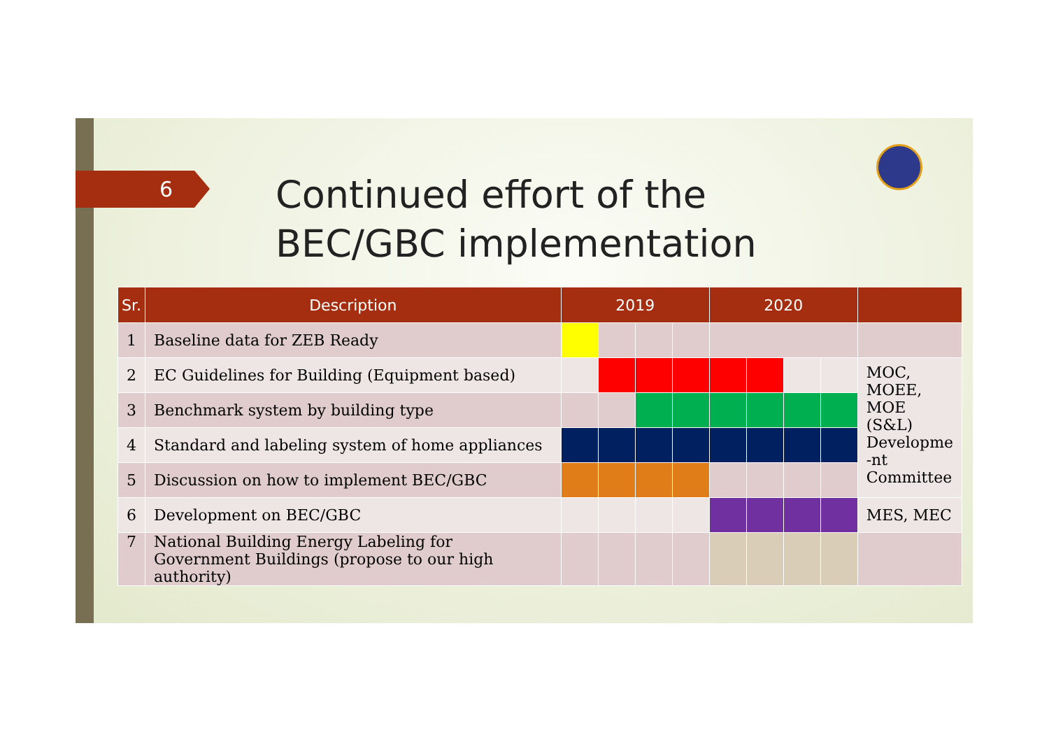6
Continued effort of the BEC/GBC implementation
| Sr. | Description | 2019 | | | | 2020 | | | | |
| --- | --- | --- | --- | --- | --- | --- | --- | --- | --- | --- |
| 1 | Baseline data for ZEB Ready | | | | | | | | | |
| 2 | EC Guidelines for Building (Equipment based) | | | | | | | | | MOC, MOEE, MOE (S&L) Developme -nt Committee |
| 3 | Benchmark system by building type | | | | | | | | | |
| 4 | Standard and labeling system of home appliances | | | | | | | | | |
| 5 | Discussion on how to implement BEC/GBC | | | | | | | | | |
| 6 | Development on BEC/GBC | | | | | | | | | MES, MEC |
| 7 | National Building Energy Labeling for Government Buildings (propose to our high authority) | | | | | | | | | |